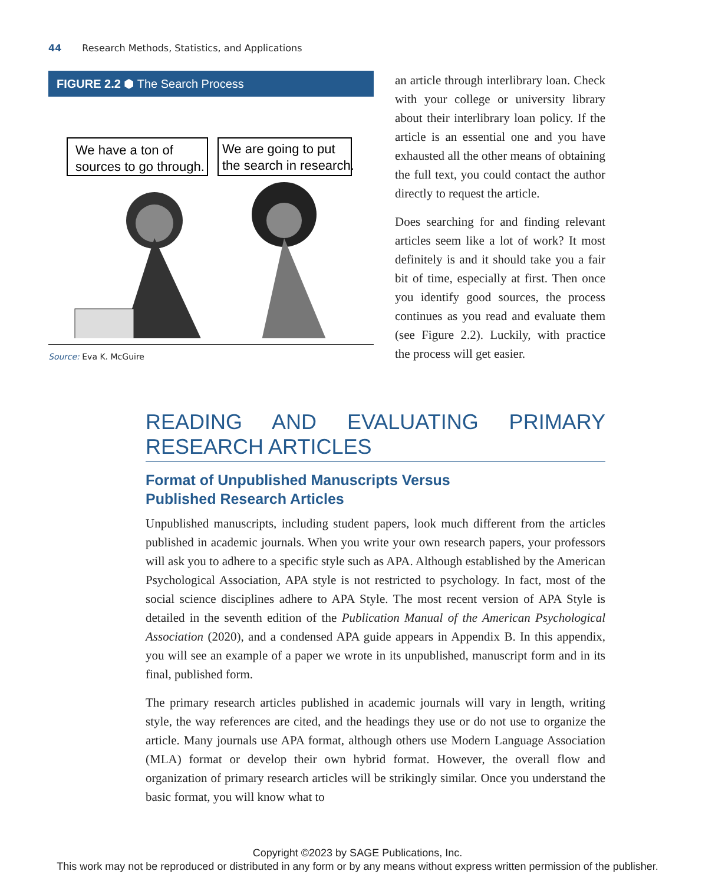44 Research Methods, Statistics, and Applications
FIGURE 2.2 ⬢ The Search Process
We have a ton of
sources to go through.
We are going to put
the search in research.
Source: Eva K. McGuire
an article through interlibrary loan. Check with your college or university library about their interlibrary loan policy. If the article is an essential one and you have exhausted all the other means of obtaining the full text, you could contact the author directly to request the article.
Does searching for and finding relevant articles seem like a lot of work? It most definitely is and it should take you a fair bit of time, especially at first. Then once you identify good sources, the process continues as you read and evaluate them (see Figure 2.2). Luckily, with practice the process will get easier.
READING AND EVALUATING PRIMARY RESEARCH ARTICLES
Format of Unpublished Manuscripts Versus
Published Research Articles
Unpublished manuscripts, including student papers, look much different from the articles published in academic journals. When you write your own research papers, your professors will ask you to adhere to a specific style such as APA. Although established by the American Psychological Association, APA style is not restricted to psychology. In fact, most of the social science disciplines adhere to APA Style. The most recent version of APA Style is detailed in the seventh edition of the Publication Manual of the American Psychological Association (2020), and a condensed APA guide appears in Appendix B. In this appendix, you will see an example of a paper we wrote in its unpublished, manuscript form and in its final, published form.
The primary research articles published in academic journals will vary in length, writing style, the way references are cited, and the headings they use or do not use to organize the article. Many journals use APA format, although others use Modern Language Association (MLA) format or develop their own hybrid format. However, the overall flow and organization of primary research articles will be strikingly similar. Once you understand the basic format, you will know what to
Copyright ©2023 by SAGE Publications, Inc.
This work may not be reproduced or distributed in any form or by any means without express written permission of the publisher.